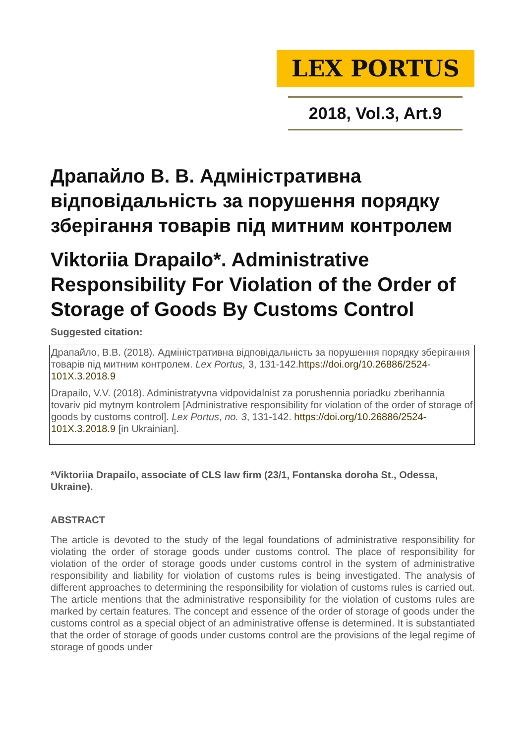LEX PORTUS
2018, Vol.3, Art.9
Драпайло В. В. Адміністративна відповідальність за порушення порядку зберігання товарів під митним контролем
Viktoriia Drapailo*. Administrative Responsibility For Violation of the Order of Storage of Goods By Customs Control
Suggested citation:
Драпайло, В.В. (2018). Адміністративна відповідальність за порушення порядку зберігання товарів під митним контролем. Lex Portus, 3, 131-142.https://doi.org/10.26886/2524-101X.3.2018.9
Drapailo, V.V. (2018). Administratyvna vidpovidalnist za porushennia poriadku zberihannia tovariv pid mytnym kontrolem [Administrative responsibility for violation of the order of storage of goods by customs control]. Lex Portus, no. 3, 131-142. https://doi.org/10.26886/2524-101X.3.2018.9 [in Ukrainian].
*Viktoriia Drapailo, associate of CLS law firm (23/1, Fontanska doroha St., Odessa, Ukraine).
ABSTRACT
The article is devoted to the study of the legal foundations of administrative responsibility for violating the order of storage goods under customs control. The place of responsibility for violation of the order of storage goods under customs control in the system of administrative responsibility and liability for violation of customs rules is being investigated. The analysis of different approaches to determining the responsibility for violation of customs rules is carried out. The article mentions that the administrative responsibility for the violation of customs rules are marked by certain features. The concept and essence of the order of storage of goods under the customs control as a special object of an administrative offense is determined. It is substantiated that the order of storage of goods under customs control are the provisions of the legal regime of storage of goods under